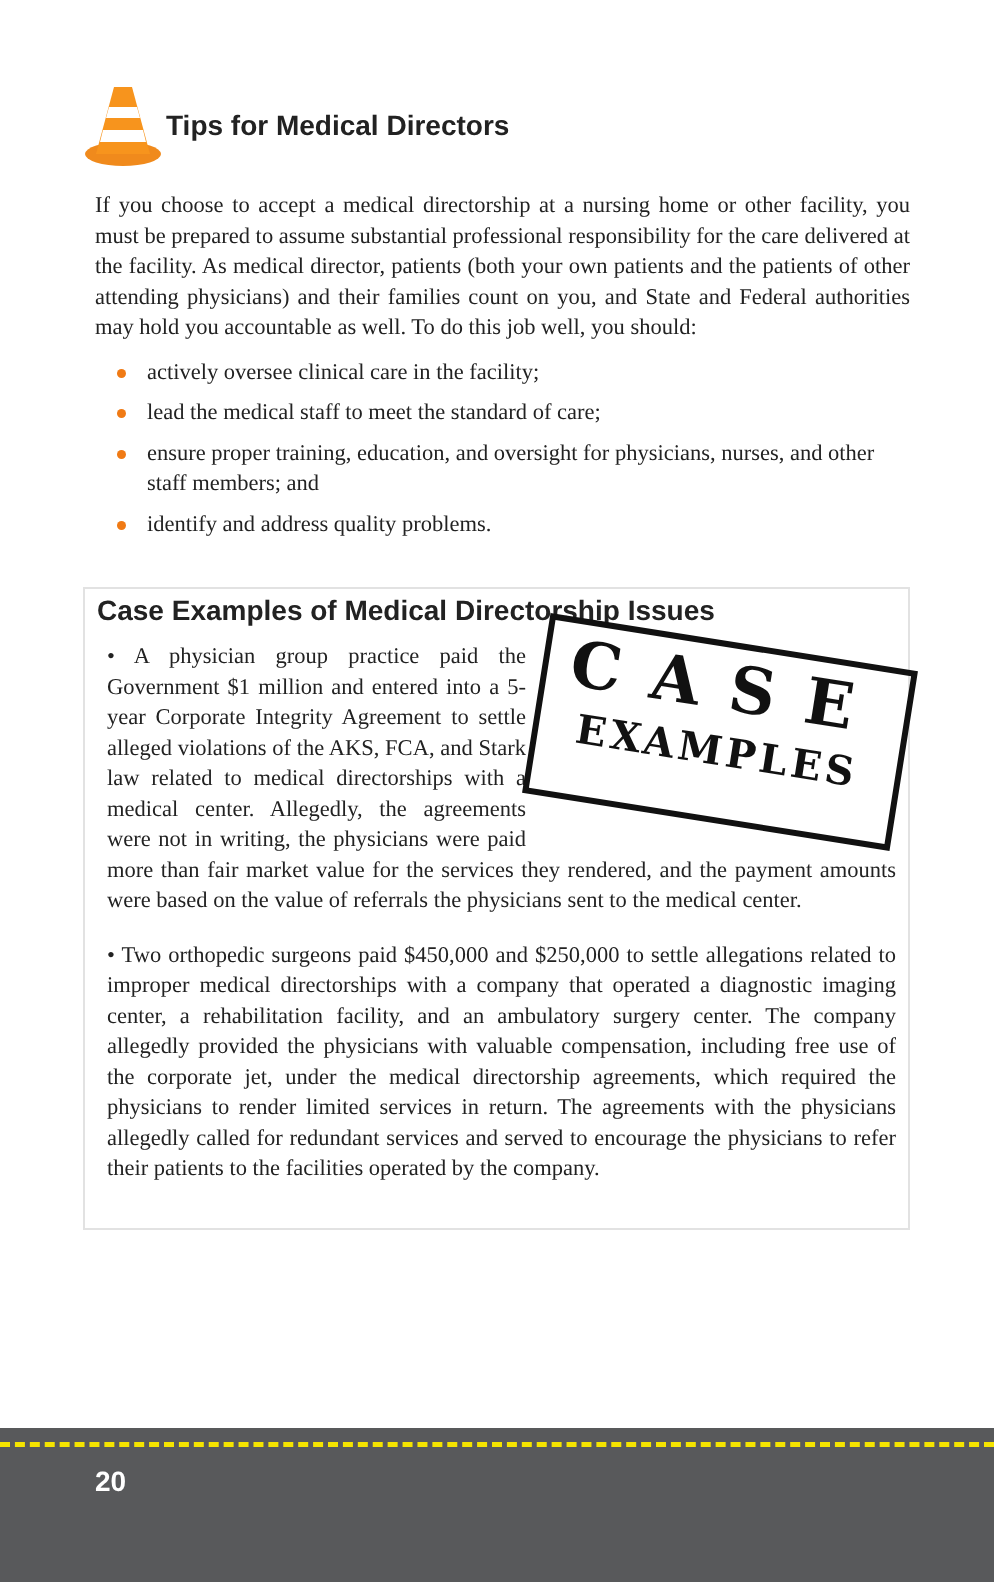Tips for Medical Directors
If you choose to accept a medical directorship at a nursing home or other facility, you must be prepared to assume substantial professional responsibility for the care delivered at the facility. As medical director, patients (both your own patients and the patients of other attending physicians) and their families count on you, and State and Federal authorities may hold you accountable as well. To do this job well, you should:
actively oversee clinical care in the facility;
lead the medical staff to meet the standard of care;
ensure proper training, education, and oversight for physicians, nurses, and other staff members; and
identify and address quality problems.
Case Examples of Medical Directorship Issues
CASE
EXAMPLES
• A physician group practice paid the Government $1 million and entered into a 5-year Corporate Integrity Agreement to settle alleged violations of the AKS, FCA, and Stark law related to medical directorships with a medical center. Allegedly, the agreements were not in writing, the physicians were paid more than fair market value for the services they rendered, and the payment amounts were based on the value of referrals the physicians sent to the medical center.
• Two orthopedic surgeons paid $450,000 and $250,000 to settle allegations related to improper medical directorships with a company that operated a diagnostic imaging center, a rehabilitation facility, and an ambulatory surgery center. The company allegedly provided the physicians with valuable compensation, including free use of the corporate jet, under the medical directorship agreements, which required the physicians to render limited services in return. The agreements with the physicians allegedly called for redundant services and served to encourage the physicians to refer their patients to the facilities operated by the company.
20